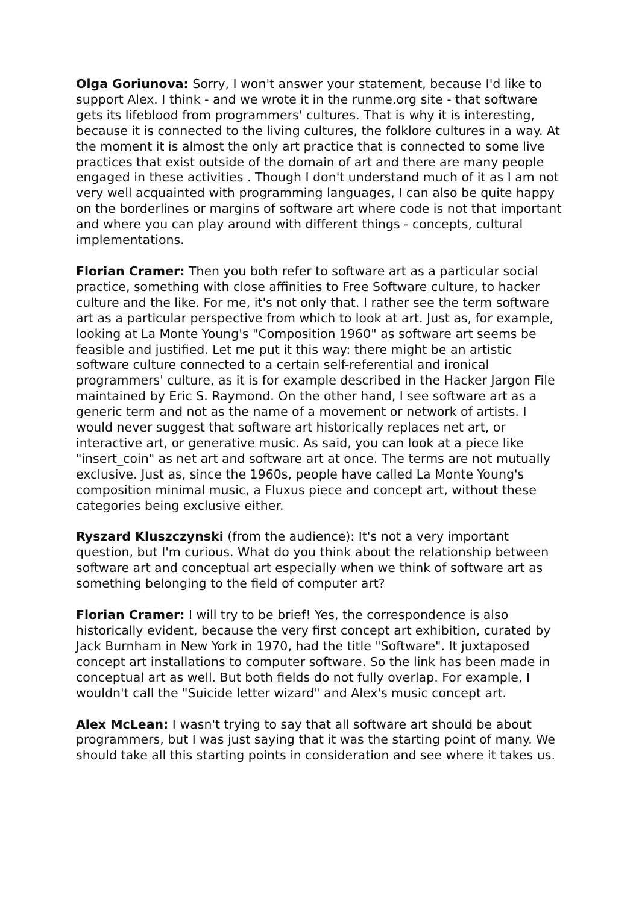Olga Goriunova: Sorry, I won't answer your statement, because I'd like to support Alex. I think - and we wrote it in the runme.org site - that software gets its lifeblood from programmers' cultures. That is why it is interesting, because it is connected to the living cultures, the folklore cultures in a way. At the moment it is almost the only art practice that is connected to some live practices that exist outside of the domain of art and there are many people engaged in these activities . Though I don't understand much of it as I am not very well acquainted with programming languages, I can also be quite happy on the borderlines or margins of software art where code is not that important and where you can play around with different things - concepts, cultural implementations.
Florian Cramer: Then you both refer to software art as a particular social practice, something with close affinities to Free Software culture, to hacker culture and the like. For me, it's not only that. I rather see the term software art as a particular perspective from which to look at art. Just as, for example, looking at La Monte Young's "Composition 1960" as software art seems be feasible and justified. Let me put it this way: there might be an artistic software culture connected to a certain self-referential and ironical programmers' culture, as it is for example described in the Hacker Jargon File maintained by Eric S. Raymond. On the other hand, I see software art as a generic term and not as the name of a movement or network of artists. I would never suggest that software art historically replaces net art, or interactive art, or generative music. As said, you can look at a piece like "insert_coin" as net art and software art at once. The terms are not mutually exclusive. Just as, since the 1960s, people have called La Monte Young's composition minimal music, a Fluxus piece and concept art, without these categories being exclusive either.
Ryszard Kluszczynski (from the audience): It's not a very important question, but I'm curious. What do you think about the relationship between software art and conceptual art especially when we think of software art as something belonging to the field of computer art?
Florian Cramer: I will try to be brief! Yes, the correspondence is also historically evident, because the very first concept art exhibition, curated by Jack Burnham in New York in 1970, had the title "Software". It juxtaposed concept art installations to computer software. So the link has been made in conceptual art as well. But both fields do not fully overlap. For example, I wouldn't call the "Suicide letter wizard" and Alex's music concept art.
Alex McLean: I wasn't trying to say that all software art should be about programmers, but I was just saying that it was the starting point of many. We should take all this starting points in consideration and see where it takes us.